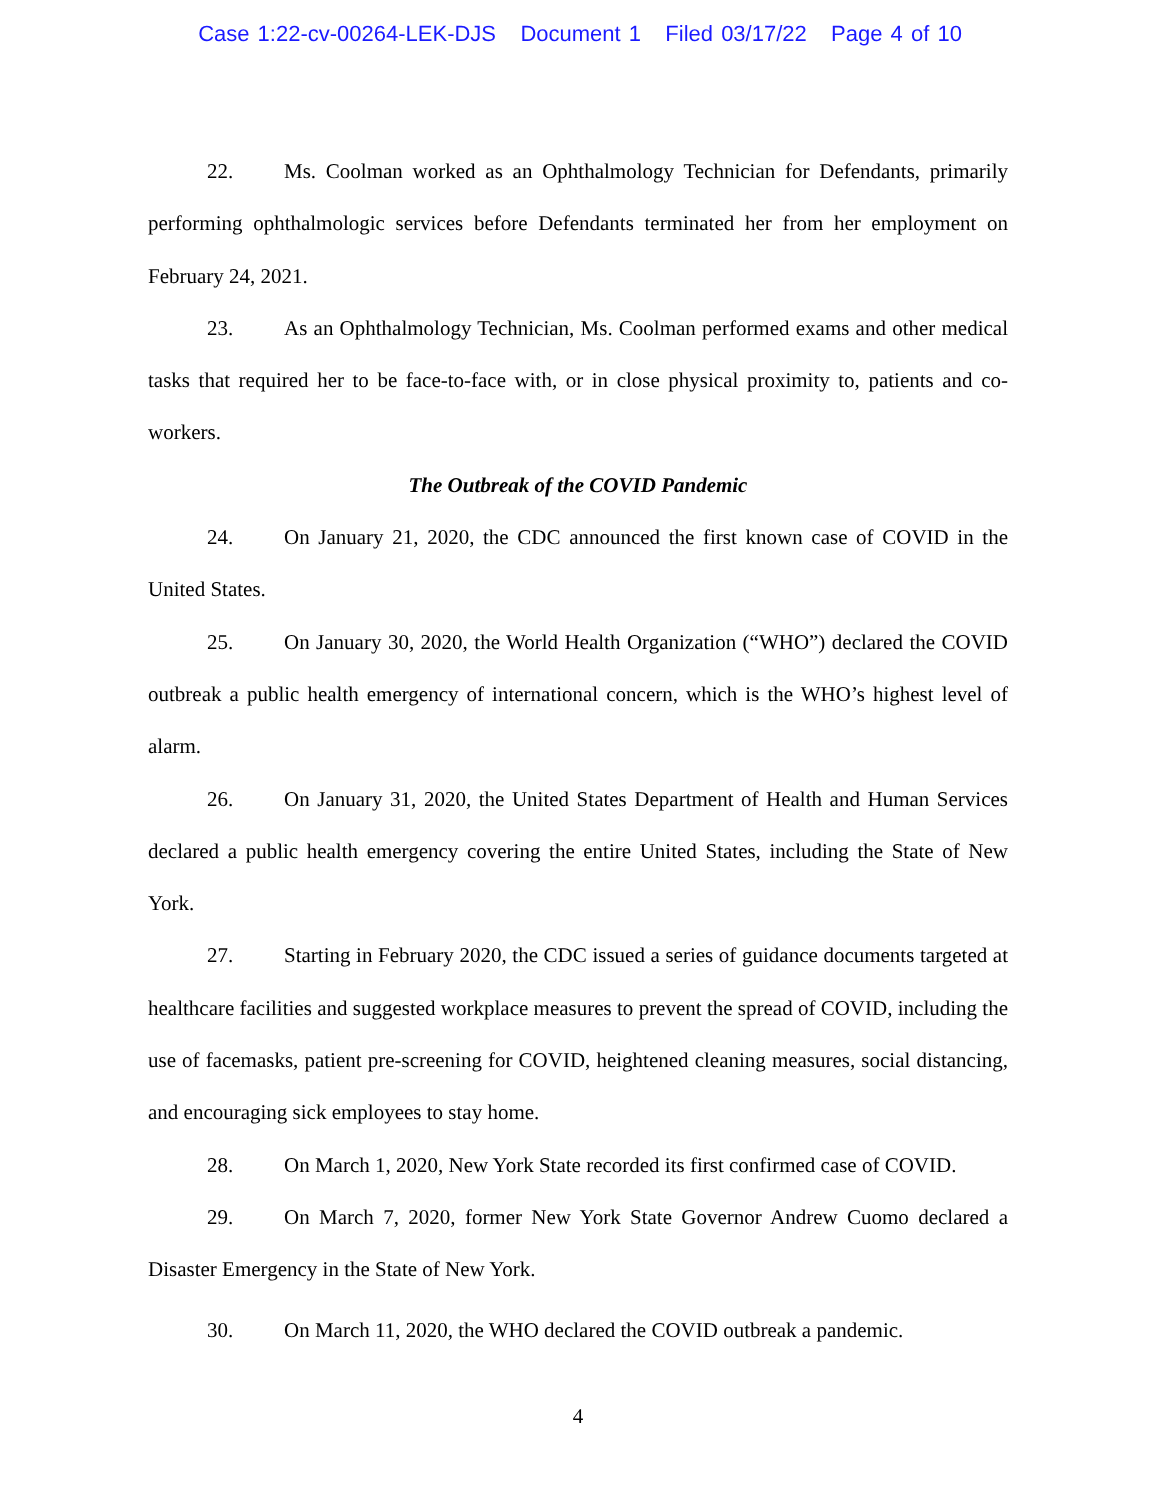Case 1:22-cv-00264-LEK-DJS Document 1 Filed 03/17/22 Page 4 of 10
22. Ms. Coolman worked as an Ophthalmology Technician for Defendants, primarily performing ophthalmologic services before Defendants terminated her from her employment on February 24, 2021.
23. As an Ophthalmology Technician, Ms. Coolman performed exams and other medical tasks that required her to be face-to-face with, or in close physical proximity to, patients and co-workers.
The Outbreak of the COVID Pandemic
24. On January 21, 2020, the CDC announced the first known case of COVID in the United States.
25. On January 30, 2020, the World Health Organization (“WHO”) declared the COVID outbreak a public health emergency of international concern, which is the WHO’s highest level of alarm.
26. On January 31, 2020, the United States Department of Health and Human Services declared a public health emergency covering the entire United States, including the State of New York.
27. Starting in February 2020, the CDC issued a series of guidance documents targeted at healthcare facilities and suggested workplace measures to prevent the spread of COVID, including the use of facemasks, patient pre-screening for COVID, heightened cleaning measures, social distancing, and encouraging sick employees to stay home.
28. On March 1, 2020, New York State recorded its first confirmed case of COVID.
29. On March 7, 2020, former New York State Governor Andrew Cuomo declared a Disaster Emergency in the State of New York.
30. On March 11, 2020, the WHO declared the COVID outbreak a pandemic.
4